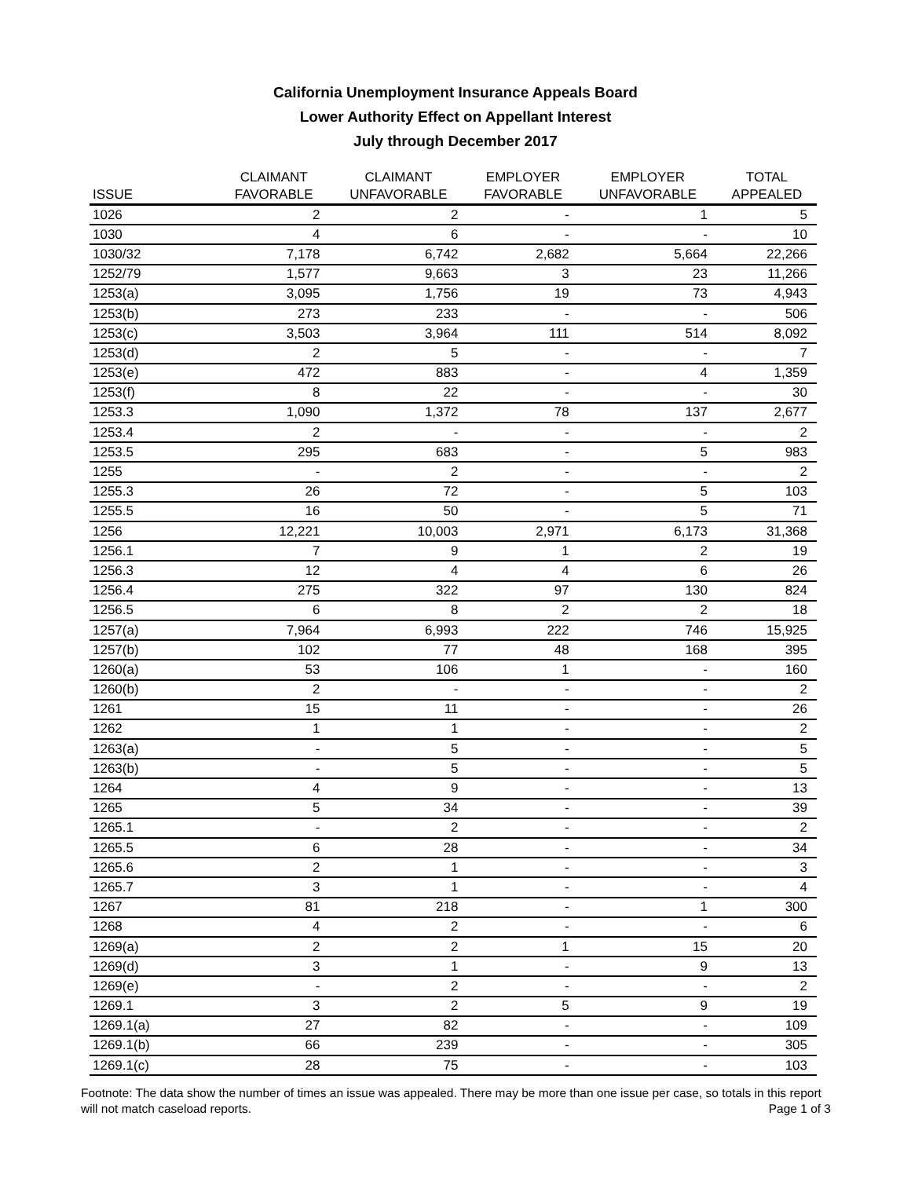California Unemployment Insurance Appeals Board
Lower Authority Effect on Appellant Interest
July through December 2017
| ISSUE | CLAIMANT FAVORABLE | CLAIMANT UNFAVORABLE | EMPLOYER FAVORABLE | EMPLOYER UNFAVORABLE | TOTAL APPEALED |
| --- | --- | --- | --- | --- | --- |
| 1026 | 2 | 2 | - | 1 | 5 |
| 1030 | 4 | 6 | - | - | 10 |
| 1030/32 | 7,178 | 6,742 | 2,682 | 5,664 | 22,266 |
| 1252/79 | 1,577 | 9,663 | 3 | 23 | 11,266 |
| 1253(a) | 3,095 | 1,756 | 19 | 73 | 4,943 |
| 1253(b) | 273 | 233 | - | - | 506 |
| 1253(c) | 3,503 | 3,964 | 111 | 514 | 8,092 |
| 1253(d) | 2 | 5 | - | - | 7 |
| 1253(e) | 472 | 883 | - | 4 | 1,359 |
| 1253(f) | 8 | 22 | - | - | 30 |
| 1253.3 | 1,090 | 1,372 | 78 | 137 | 2,677 |
| 1253.4 | 2 | - | - | - | 2 |
| 1253.5 | 295 | 683 | - | 5 | 983 |
| 1255 | - | 2 | - | - | 2 |
| 1255.3 | 26 | 72 | - | 5 | 103 |
| 1255.5 | 16 | 50 | - | 5 | 71 |
| 1256 | 12,221 | 10,003 | 2,971 | 6,173 | 31,368 |
| 1256.1 | 7 | 9 | 1 | 2 | 19 |
| 1256.3 | 12 | 4 | 4 | 6 | 26 |
| 1256.4 | 275 | 322 | 97 | 130 | 824 |
| 1256.5 | 6 | 8 | 2 | 2 | 18 |
| 1257(a) | 7,964 | 6,993 | 222 | 746 | 15,925 |
| 1257(b) | 102 | 77 | 48 | 168 | 395 |
| 1260(a) | 53 | 106 | 1 | - | 160 |
| 1260(b) | 2 | - | - | - | 2 |
| 1261 | 15 | 11 | - | - | 26 |
| 1262 | 1 | 1 | - | - | 2 |
| 1263(a) | - | 5 | - | - | 5 |
| 1263(b) | - | 5 | - | - | 5 |
| 1264 | 4 | 9 | - | - | 13 |
| 1265 | 5 | 34 | - | - | 39 |
| 1265.1 | - | 2 | - | - | 2 |
| 1265.5 | 6 | 28 | - | - | 34 |
| 1265.6 | 2 | 1 | - | - | 3 |
| 1265.7 | 3 | 1 | - | - | 4 |
| 1267 | 81 | 218 | - | 1 | 300 |
| 1268 | 4 | 2 | - | - | 6 |
| 1269(a) | 2 | 2 | 1 | 15 | 20 |
| 1269(d) | 3 | 1 | - | 9 | 13 |
| 1269(e) | - | 2 | - | - | 2 |
| 1269.1 | 3 | 2 | 5 | 9 | 19 |
| 1269.1(a) | 27 | 82 | - | - | 109 |
| 1269.1(b) | 66 | 239 | - | - | 305 |
| 1269.1(c) | 28 | 75 | - | - | 103 |
Footnote: The data show the number of times an issue was appealed. There may be more than one issue per case, so totals in this report will not match caseload reports. Page 1 of 3